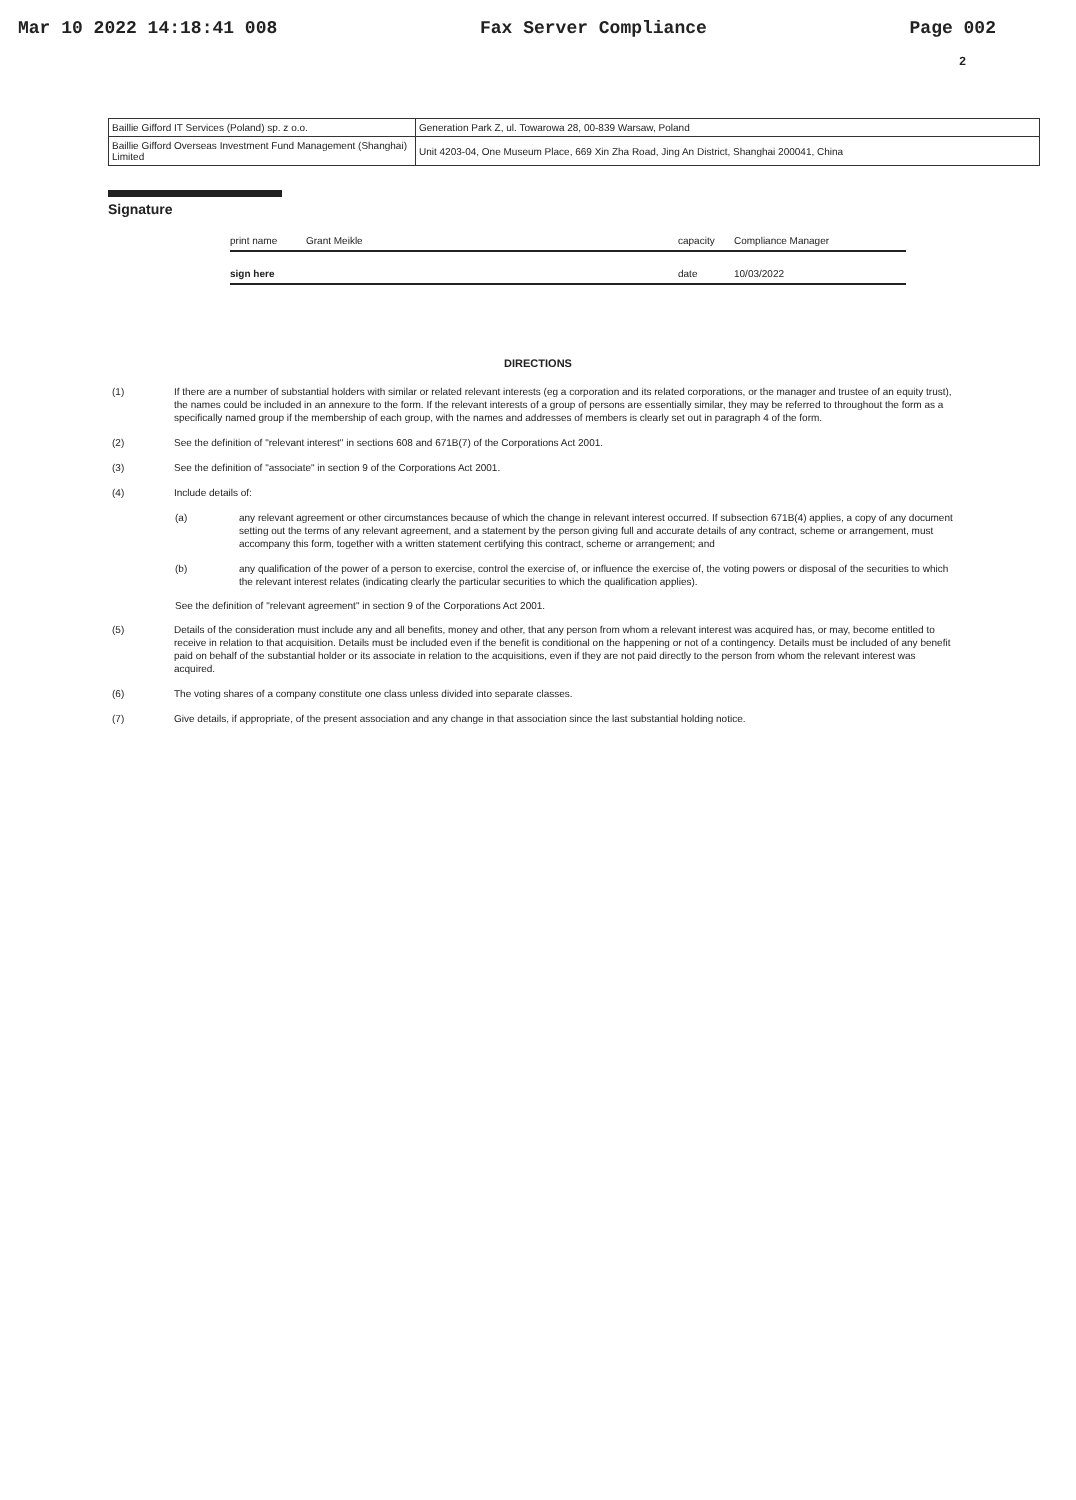Mar 10 2022 14:18:41 008 Fax Server Compliance Page 002
2
| Baillie Gifford IT Services (Poland) sp. z o.o. | Generation Park Z, ul. Towarowa 28, 00-839 Warsaw, Poland |
| Baillie Gifford Overseas Investment Fund Management (Shanghai) Limited | Unit 4203-04, One Museum Place, 669 Xin Zha Road, Jing An District, Shanghai 200041, China |
Signature
print name Grant Meikle capacity Compliance Manager
sign here date 10/03/2022
DIRECTIONS
(1) If there are a number of substantial holders with similar or related relevant interests (eg a corporation and its related corporations, or the manager and trustee of an equity trust), the names could be included in an annexure to the form. If the relevant interests of a group of persons are essentially similar, they may be referred to throughout the form as a specifically named group if the membership of each group, with the names and addresses of members is clearly set out in paragraph 4 of the form.
(2) See the definition of "relevant interest" in sections 608 and 671B(7) of the Corporations Act 2001.
(3) See the definition of "associate" in section 9 of the Corporations Act 2001.
(4) Include details of:
(a) any relevant agreement or other circumstances because of which the change in relevant interest occurred. If subsection 671B(4) applies, a copy of any document setting out the terms of any relevant agreement, and a statement by the person giving full and accurate details of any contract, scheme or arrangement, must accompany this form, together with a written statement certifying this contract, scheme or arrangement; and
(b) any qualification of the power of a person to exercise, control the exercise of, or influence the exercise of, the voting powers or disposal of the securities to which the relevant interest relates (indicating clearly the particular securities to which the qualification applies).
See the definition of "relevant agreement" in section 9 of the Corporations Act 2001.
(5) Details of the consideration must include any and all benefits, money and other, that any person from whom a relevant interest was acquired has, or may, become entitled to receive in relation to that acquisition. Details must be included even if the benefit is conditional on the happening or not of a contingency. Details must be included of any benefit paid on behalf of the substantial holder or its associate in relation to the acquisitions, even if they are not paid directly to the person from whom the relevant interest was acquired.
(6) The voting shares of a company constitute one class unless divided into separate classes.
(7) Give details, if appropriate, of the present association and any change in that association since the last substantial holding notice.